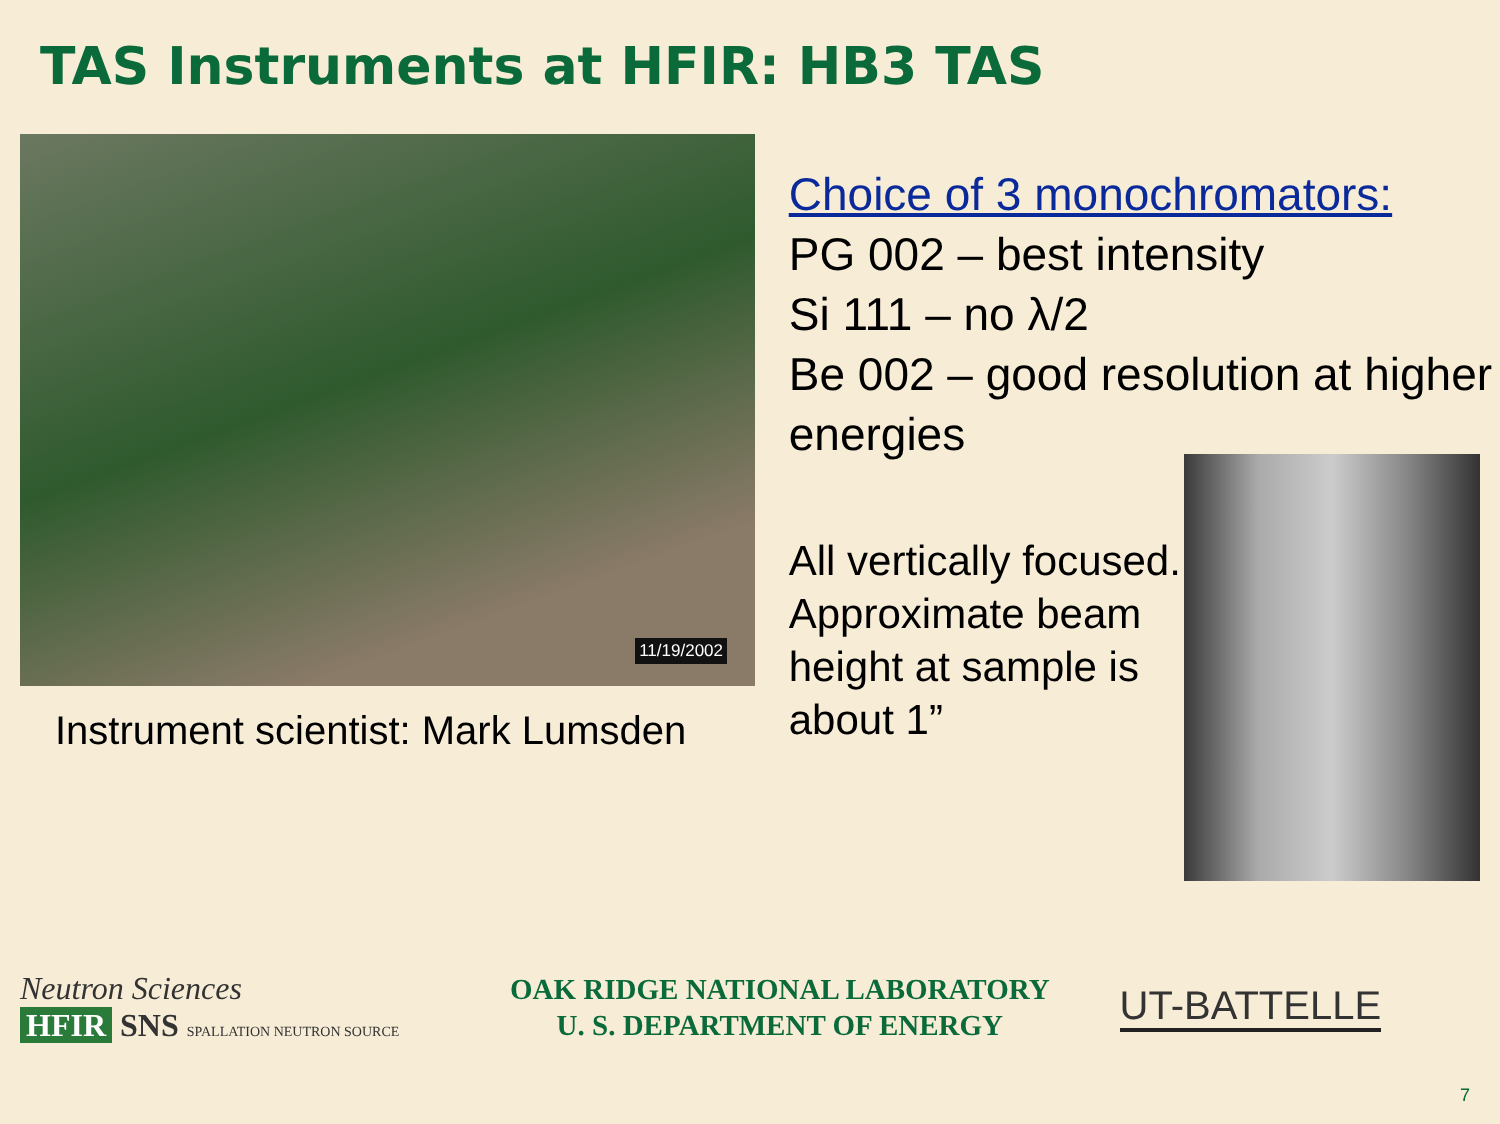TAS Instruments at HFIR: HB3 TAS
11/19/2002
Instrument scientist: Mark Lumsden
Choice of 3 monochromators:
PG 002 – best intensity
Si 111 – no λ/2
Be 002 – good resolution at higher energies
All vertically focused. Approximate beam height at sample is about 1”
Neutron Sciences
HFIR SNS SPALLATION NEUTRON SOURCE
OAK RIDGE NATIONAL LABORATORY
U. S. DEPARTMENT OF ENERGY
UT-BATTELLE
7